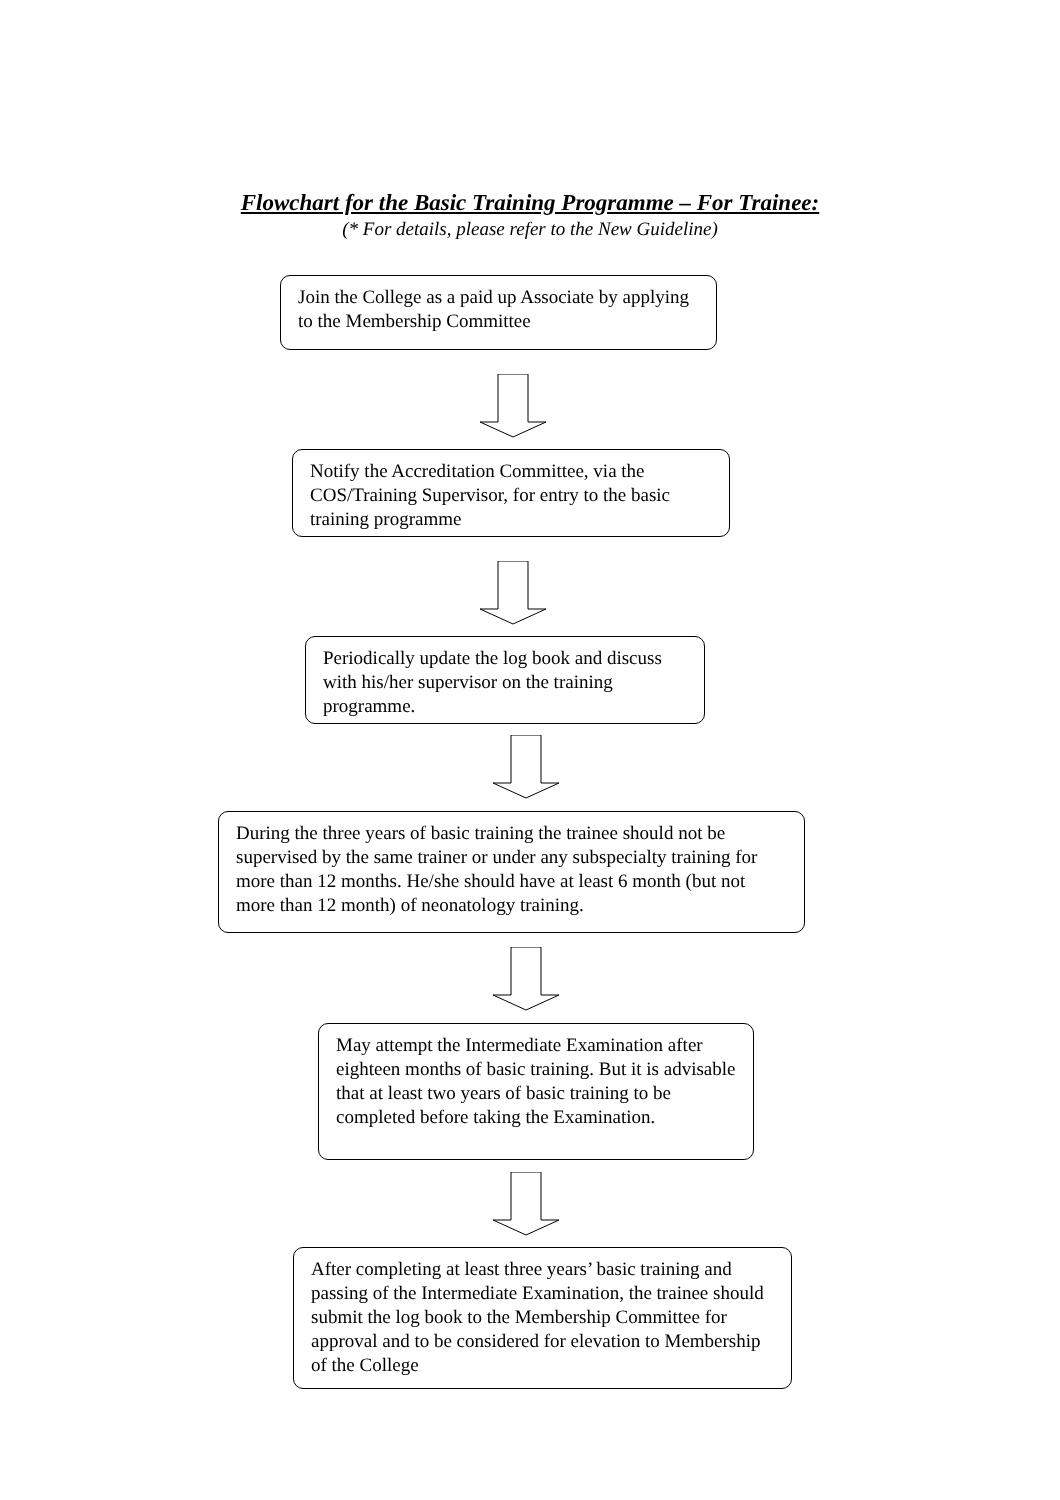Flowchart for the Basic Training Programme – For Trainee:
(* For details, please refer to the New Guideline)
Join the College as a paid up Associate by applying to the Membership Committee
Notify the Accreditation Committee, via the COS/Training Supervisor, for entry to the basic training programme
Periodically update the log book and discuss with his/her supervisor on the training programme.
During the three years of basic training the trainee should not be supervised by the same trainer or under any subspecialty training for more than 12 months. He/she should have at least 6 month (but not more than 12 month) of neonatology training.
May attempt the Intermediate Examination after eighteen months of basic training. But it is advisable that at least two years of basic training to be completed before taking the Examination.
After completing at least three years’ basic training and passing of the Intermediate Examination, the trainee should submit the log book to the Membership Committee for approval and to be considered for elevation to Membership of the College